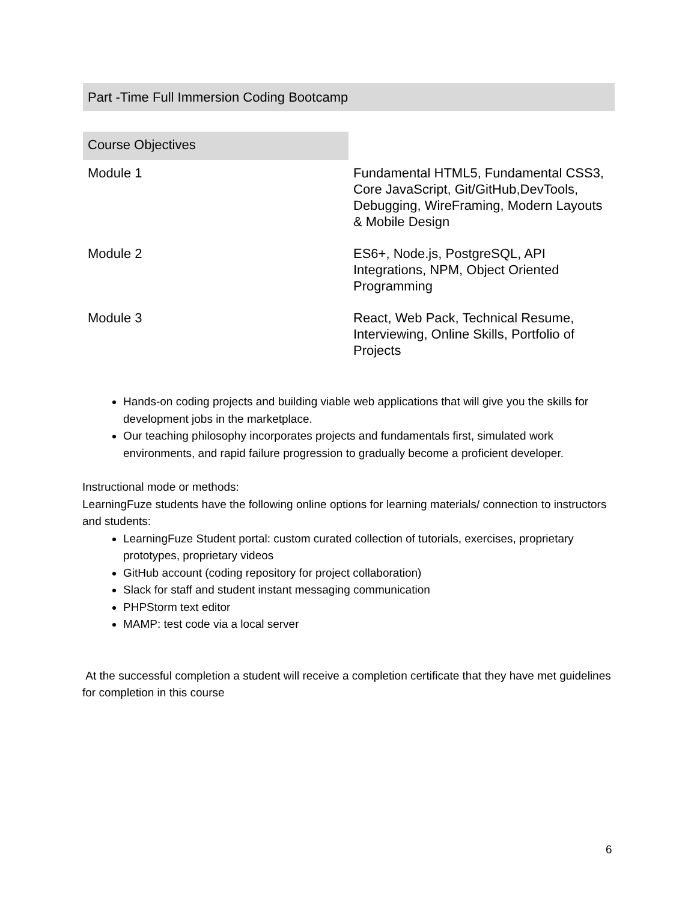Part -Time Full Immersion Coding Bootcamp
| Course Objectives | |
| --- | --- |
| Module 1 | Fundamental HTML5, Fundamental CSS3, Core JavaScript, Git/GitHub,DevTools, Debugging, WireFraming, Modern Layouts & Mobile Design |
| Module 2 | ES6+, Node.js, PostgreSQL, API Integrations, NPM, Object Oriented Programming |
| Module 3 | React, Web Pack, Technical Resume, Interviewing, Online Skills, Portfolio of Projects |
Hands-on coding projects and building viable web applications that will give you the skills for development jobs in the marketplace.
Our teaching philosophy incorporates projects and fundamentals first, simulated work environments, and rapid failure progression to gradually become a proficient developer.
Instructional mode or methods:
LearningFuze students have the following online options for learning materials/ connection to instructors and students:
LearningFuze Student portal: custom curated collection of tutorials, exercises, proprietary prototypes, proprietary videos
GitHub account (coding repository for project collaboration)
Slack for staff and student instant messaging communication
PHPStorm text editor
MAMP: test code via a local server
At the successful completion a student will receive a completion certificate that they have met guidelines for completion in this course
6